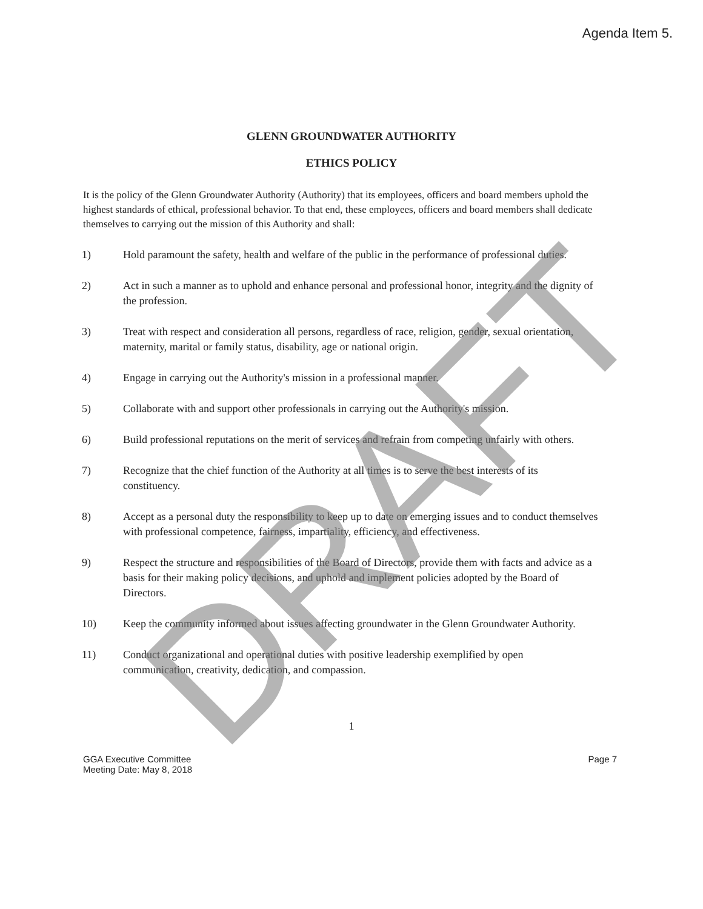Agenda Item 5.
GLENN GROUNDWATER AUTHORITY
ETHICS POLICY
It is the policy of the Glenn Groundwater Authority (Authority) that its employees, officers and board members uphold the highest standards of ethical, professional behavior. To that end, these employees, officers and board members shall dedicate themselves to carrying out the mission of this Authority and shall:
1) Hold paramount the safety, health and welfare of the public in the performance of professional duties.
2) Act in such a manner as to uphold and enhance personal and professional honor, integrity and the dignity of the profession.
3) Treat with respect and consideration all persons, regardless of race, religion, gender, sexual orientation, maternity, marital or family status, disability, age or national origin.
4) Engage in carrying out the Authority's mission in a professional manner.
5) Collaborate with and support other professionals in carrying out the Authority's mission.
6) Build professional reputations on the merit of services and refrain from competing unfairly with others.
7) Recognize that the chief function of the Authority at all times is to serve the best interests of its constituency.
8) Accept as a personal duty the responsibility to keep up to date on emerging issues and to conduct themselves with professional competence, fairness, impartiality, efficiency, and effectiveness.
9) Respect the structure and responsibilities of the Board of Directors, provide them with facts and advice as a basis for their making policy decisions, and uphold and implement policies adopted by the Board of Directors.
10) Keep the community informed about issues affecting groundwater in the Glenn Groundwater Authority.
11) Conduct organizational and operational duties with positive leadership exemplified by open communication, creativity, dedication, and compassion.
1
GGA Executive Committee
Meeting Date: May 8, 2018
Page 7
DRAFT